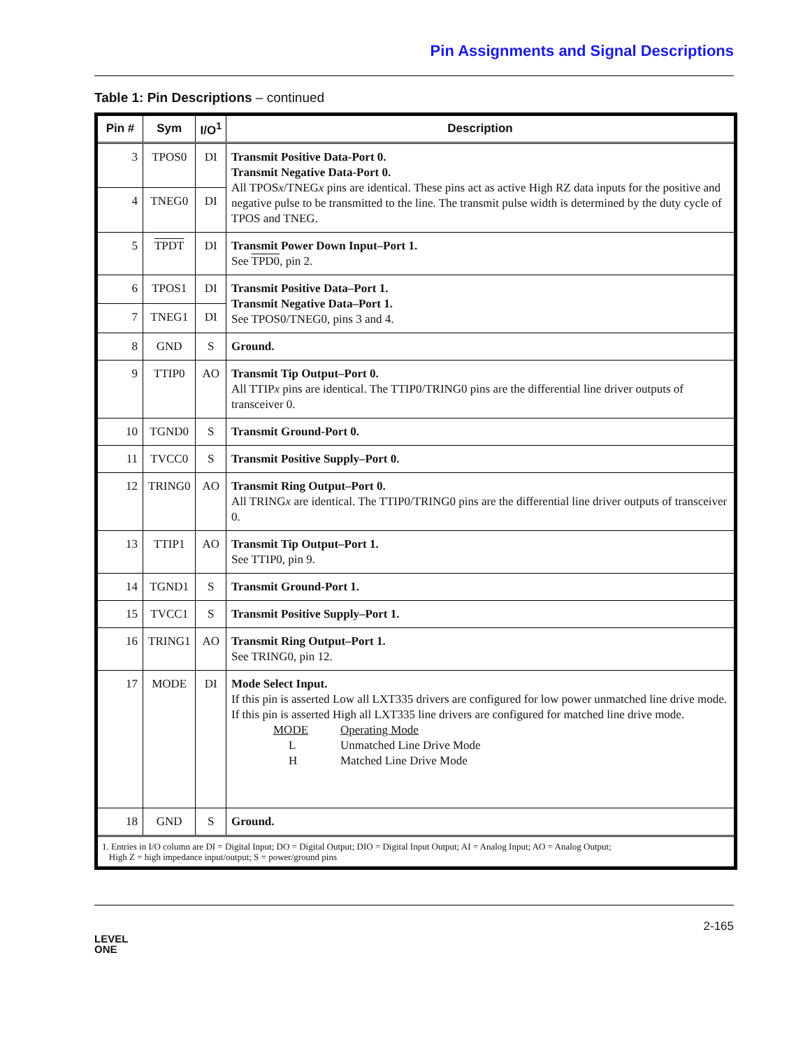Pin Assignments and Signal Descriptions
Table 1: Pin Descriptions – continued
| Pin # | Sym | I/O<sup>1</sup> | Description |
| --- | --- | --- | --- |
| 3 | TPOS0 | DI | Transmit Positive Data-Port 0. Transmit Negative Data-Port 0. All TPOS x /TNEG x pins are identical. These pins act as active High RZ data inputs for the positive and negative pulse to be transmitted to the line. The transmit pulse width is determined by the duty cycle of TPOS and TNEG. |
| 4 | TNEG0 | DI | |
| 5 | TPDT | DI | Transmit Power Down Input–Port 1. See TPD0 , pin 2. |
| 6 | TPOS1 | DI | Transmit Positive Data–Port 1. Transmit Negative Data–Port 1. See TPOS0/TNEG0, pins 3 and 4. |
| 7 | TNEG1 | DI | |
| 8 | GND | S | Ground. |
| 9 | TTIP0 | AO | Transmit Tip Output–Port 0. All TTIP x pins are identical. The TTIP0/TRING0 pins are the differential line driver outputs of transceiver 0. |
| 10 | TGND0 | S | Transmit Ground-Port 0. |
| 11 | TVCC0 | S | Transmit Positive Supply–Port 0. |
| 12 | TRING0 | AO | Transmit Ring Output–Port 0. All TRING x are identical. The TTIP0/TRING0 pins are the differential line driver outputs of transceiver 0. |
| 13 | TTIP1 | AO | Transmit Tip Output–Port 1. See TTIP0, pin 9. |
| 14 | TGND1 | S | Transmit Ground-Port 1. |
| 15 | TVCC1 | S | Transmit Positive Supply–Port 1. |
| 16 | TRING1 | AO | Transmit Ring Output–Port 1. See TRING0, pin 12. |
| 17 | MODE | DI | Mode Select Input. If this pin is asserted Low all LXT335 drivers are configured for low power unmatched line drive mode. If this pin is asserted High all LXT335 line drivers are configured for matched line drive mode. MODE Operating Mode L Unmatched Line Drive Mode H Matched Line Drive Mode |
| 18 | GND | S | Ground. |
| 1. Entries in I/O column are DI = Digital Input; DO = Digital Output; DIO = Digital Input Output; AI = Analog Input; AO = Analog Output; High Z = high impedance input/output; S = power/ground pins | | | |
LEVEL
ONE
2-165